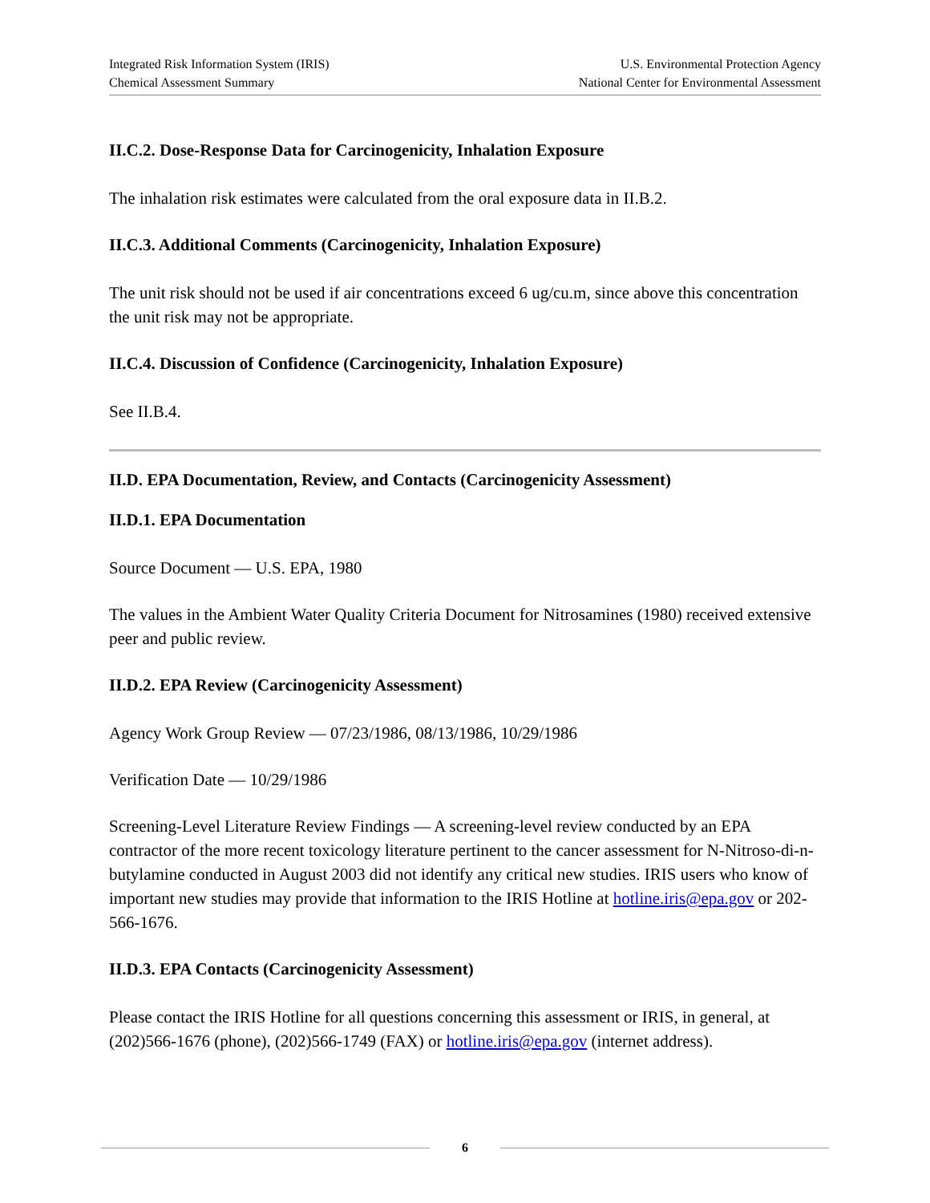Integrated Risk Information System (IRIS)
Chemical Assessment Summary
U.S. Environmental Protection Agency
National Center for Environmental Assessment
II.C.2. Dose-Response Data for Carcinogenicity, Inhalation Exposure
The inhalation risk estimates were calculated from the oral exposure data in II.B.2.
II.C.3. Additional Comments (Carcinogenicity, Inhalation Exposure)
The unit risk should not be used if air concentrations exceed 6 ug/cu.m, since above this concentration the unit risk may not be appropriate.
II.C.4. Discussion of Confidence (Carcinogenicity, Inhalation Exposure)
See II.B.4.
II.D. EPA Documentation, Review, and Contacts (Carcinogenicity Assessment)
II.D.1. EPA Documentation
Source Document — U.S. EPA, 1980
The values in the Ambient Water Quality Criteria Document for Nitrosamines (1980) received extensive peer and public review.
II.D.2. EPA Review (Carcinogenicity Assessment)
Agency Work Group Review — 07/23/1986, 08/13/1986, 10/29/1986
Verification Date — 10/29/1986
Screening-Level Literature Review Findings — A screening-level review conducted by an EPA contractor of the more recent toxicology literature pertinent to the cancer assessment for N-Nitroso-di-n-butylamine conducted in August 2003 did not identify any critical new studies. IRIS users who know of important new studies may provide that information to the IRIS Hotline at hotline.iris@epa.gov or 202-566-1676.
II.D.3. EPA Contacts (Carcinogenicity Assessment)
Please contact the IRIS Hotline for all questions concerning this assessment or IRIS, in general, at (202)566-1676 (phone), (202)566-1749 (FAX) or hotline.iris@epa.gov (internet address).
6